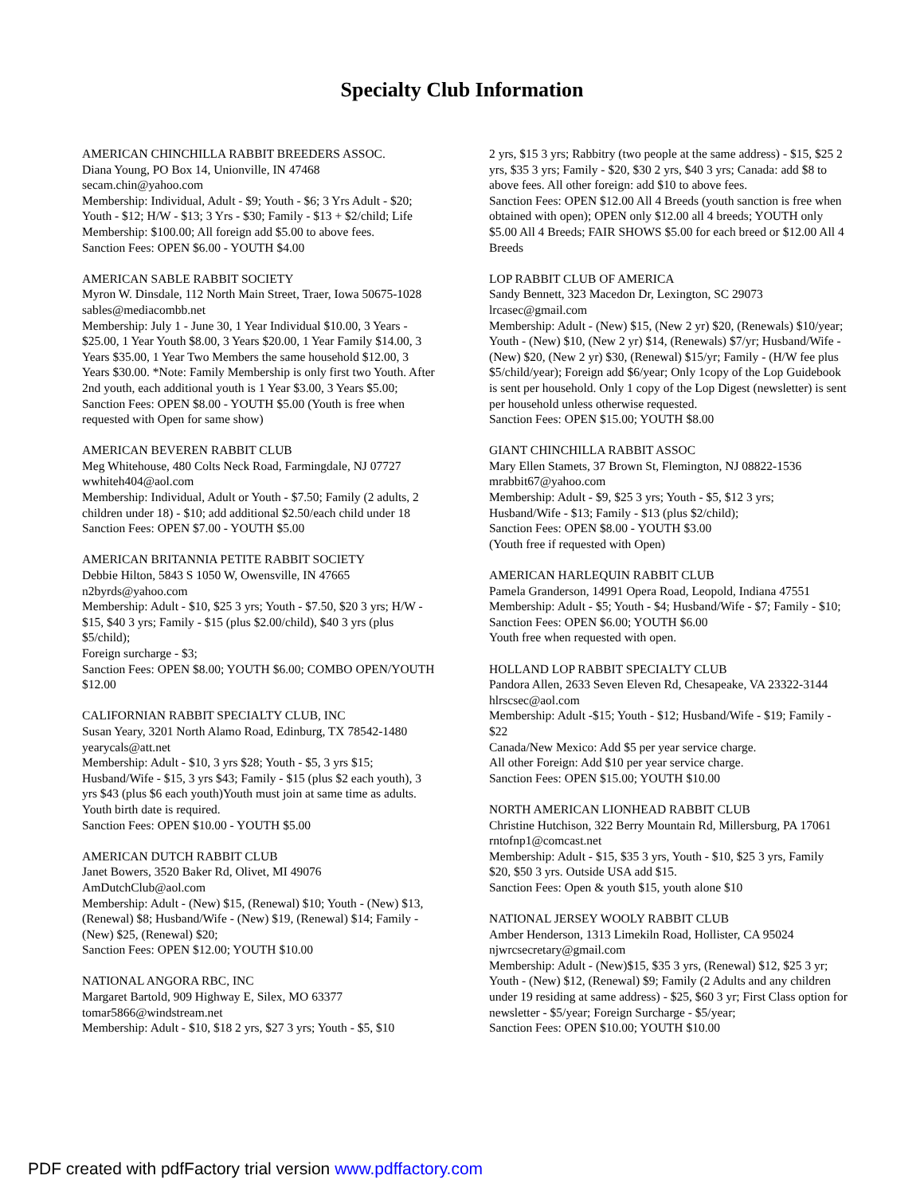Specialty Club Information
AMERICAN CHINCHILLA RABBIT BREEDERS ASSOC.
Diana Young, PO Box 14, Unionville, IN 47468
secam.chin@yahoo.com
Membership: Individual, Adult - $9; Youth - $6; 3 Yrs Adult - $20; Youth - $12; H/W - $13; 3 Yrs - $30; Family - $13 + $2/child; Life Membership: $100.00; All foreign add $5.00 to above fees.
Sanction Fees: OPEN $6.00 - YOUTH $4.00
AMERICAN SABLE RABBIT SOCIETY
Myron W. Dinsdale, 112 North Main Street, Traer, Iowa 50675-1028
sables@mediacombb.net
Membership: July 1 - June 30, 1 Year Individual $10.00, 3 Years - $25.00, 1 Year Youth $8.00, 3 Years $20.00, 1 Year Family $14.00, 3 Years $35.00, 1 Year Two Members the same household $12.00, 3 Years $30.00. *Note: Family Membership is only first two Youth. After 2nd youth, each additional youth is 1 Year $3.00, 3 Years $5.00;
Sanction Fees: OPEN $8.00 - YOUTH $5.00 (Youth is free when requested with Open for same show)
AMERICAN BEVEREN RABBIT CLUB
Meg Whitehouse, 480 Colts Neck Road, Farmingdale, NJ 07727
wwhiteh404@aol.com
Membership: Individual, Adult or Youth - $7.50; Family (2 adults, 2 children under 18) - $10; add additional $2.50/each child under 18
Sanction Fees: OPEN $7.00 - YOUTH $5.00
AMERICAN BRITANNIA PETITE RABBIT SOCIETY
Debbie Hilton, 5843 S 1050 W, Owensville, IN 47665
n2byrds@yahoo.com
Membership: Adult - $10, $25 3 yrs; Youth - $7.50, $20 3 yrs; H/W - $15, $40 3 yrs; Family - $15 (plus $2.00/child), $40 3 yrs (plus $5/child);
Foreign surcharge - $3;
Sanction Fees: OPEN $8.00; YOUTH $6.00; COMBO OPEN/YOUTH $12.00
CALIFORNIAN RABBIT SPECIALTY CLUB, INC
Susan Yeary, 3201 North Alamo Road, Edinburg, TX 78542-1480
yearycals@att.net
Membership: Adult - $10, 3 yrs $28; Youth - $5, 3 yrs $15; Husband/Wife - $15, 3 yrs $43; Family - $15 (plus $2 each youth), 3 yrs $43 (plus $6 each youth)Youth must join at same time as adults. Youth birth date is required.
Sanction Fees: OPEN $10.00 - YOUTH $5.00
AMERICAN DUTCH RABBIT CLUB
Janet Bowers, 3520 Baker Rd, Olivet, MI 49076
AmDutchClub@aol.com
Membership: Adult - (New) $15, (Renewal) $10; Youth - (New) $13, (Renewal) $8; Husband/Wife - (New) $19, (Renewal) $14; Family - (New) $25, (Renewal) $20;
Sanction Fees: OPEN $12.00; YOUTH $10.00
NATIONAL ANGORA RBC, INC
Margaret Bartold, 909 Highway E, Silex, MO 63377
tomar5866@windstream.net
Membership: Adult - $10, $18 2 yrs, $27 3 yrs; Youth - $5, $10
2 yrs, $15 3 yrs; Rabbitry (two people at the same address) - $15, $25 2 yrs, $35 3 yrs; Family - $20, $30 2 yrs, $40 3 yrs; Canada: add $8 to above fees. All other foreign: add $10 to above fees.
Sanction Fees: OPEN $12.00 All 4 Breeds (youth sanction is free when obtained with open); OPEN only $12.00 all 4 breeds; YOUTH only $5.00 All 4 Breeds; FAIR SHOWS $5.00 for each breed or $12.00 All 4 Breeds
LOP RABBIT CLUB OF AMERICA
Sandy Bennett, 323 Macedon Dr, Lexington, SC 29073
lrcasec@gmail.com
Membership: Adult - (New) $15, (New 2 yr) $20, (Renewals) $10/year; Youth - (New) $10, (New 2 yr) $14, (Renewals) $7/yr; Husband/Wife - (New) $20, (New 2 yr) $30, (Renewal) $15/yr; Family - (H/W fee plus $5/child/year); Foreign add $6/year; Only 1copy of the Lop Guidebook is sent per household. Only 1 copy of the Lop Digest (newsletter) is sent per household unless otherwise requested.
Sanction Fees: OPEN $15.00; YOUTH $8.00
GIANT CHINCHILLA RABBIT ASSOC
Mary Ellen Stamets, 37 Brown St, Flemington, NJ 08822-1536
mrabbit67@yahoo.com
Membership: Adult - $9, $25 3 yrs; Youth - $5, $12 3 yrs; Husband/Wife - $13; Family - $13 (plus $2/child);
Sanction Fees: OPEN $8.00 - YOUTH $3.00
(Youth free if requested with Open)
AMERICAN HARLEQUIN RABBIT CLUB
Pamela Granderson, 14991 Opera Road, Leopold, Indiana 47551
Membership: Adult - $5; Youth - $4; Husband/Wife - $7; Family - $10;
Sanction Fees: OPEN $6.00; YOUTH $6.00
Youth free when requested with open.
HOLLAND LOP RABBIT SPECIALTY CLUB
Pandora Allen, 2633 Seven Eleven Rd, Chesapeake, VA 23322-3144
hlrscsec@aol.com
Membership: Adult -$15; Youth - $12; Husband/Wife - $19; Family - $22
Canada/New Mexico: Add $5 per year service charge.
All other Foreign: Add $10 per year service charge.
Sanction Fees: OPEN $15.00; YOUTH $10.00
NORTH AMERICAN LIONHEAD RABBIT CLUB
Christine Hutchison, 322 Berry Mountain Rd, Millersburg, PA 17061
rntofnp1@comcast.net
Membership: Adult - $15, $35 3 yrs, Youth - $10, $25 3 yrs, Family $20, $50 3 yrs. Outside USA add $15.
Sanction Fees: Open & youth $15, youth alone $10
NATIONAL JERSEY WOOLY RABBIT CLUB
Amber Henderson, 1313 Limekiln Road, Hollister, CA 95024
njwrcsecretary@gmail.com
Membership: Adult - (New)$15, $35 3 yrs, (Renewal) $12, $25 3 yr; Youth - (New) $12, (Renewal) $9; Family (2 Adults and any children under 19 residing at same address) - $25, $60 3 yr; First Class option for newsletter - $5/year; Foreign Surcharge - $5/year;
Sanction Fees: OPEN $10.00; YOUTH $10.00
PDF created with pdfFactory trial version www.pdffactory.com